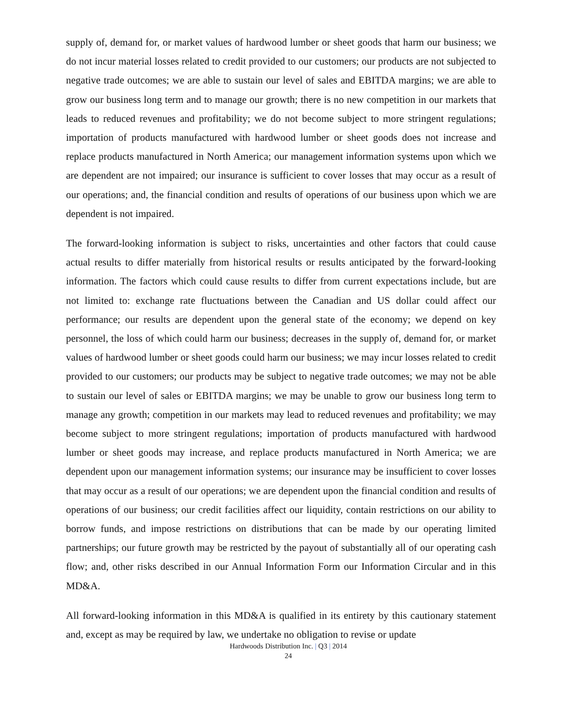supply of, demand for, or market values of hardwood lumber or sheet goods that harm our business; we do not incur material losses related to credit provided to our customers; our products are not subjected to negative trade outcomes; we are able to sustain our level of sales and EBITDA margins; we are able to grow our business long term and to manage our growth; there is no new competition in our markets that leads to reduced revenues and profitability; we do not become subject to more stringent regulations; importation of products manufactured with hardwood lumber or sheet goods does not increase and replace products manufactured in North America; our management information systems upon which we are dependent are not impaired; our insurance is sufficient to cover losses that may occur as a result of our operations; and, the financial condition and results of operations of our business upon which we are dependent is not impaired.
The forward-looking information is subject to risks, uncertainties and other factors that could cause actual results to differ materially from historical results or results anticipated by the forward-looking information. The factors which could cause results to differ from current expectations include, but are not limited to: exchange rate fluctuations between the Canadian and US dollar could affect our performance; our results are dependent upon the general state of the economy; we depend on key personnel, the loss of which could harm our business; decreases in the supply of, demand for, or market values of hardwood lumber or sheet goods could harm our business; we may incur losses related to credit provided to our customers; our products may be subject to negative trade outcomes; we may not be able to sustain our level of sales or EBITDA margins; we may be unable to grow our business long term to manage any growth; competition in our markets may lead to reduced revenues and profitability; we may become subject to more stringent regulations; importation of products manufactured with hardwood lumber or sheet goods may increase, and replace products manufactured in North America; we are dependent upon our management information systems; our insurance may be insufficient to cover losses that may occur as a result of our operations; we are dependent upon the financial condition and results of operations of our business; our credit facilities affect our liquidity, contain restrictions on our ability to borrow funds, and impose restrictions on distributions that can be made by our operating limited partnerships; our future growth may be restricted by the payout of substantially all of our operating cash flow; and, other risks described in our Annual Information Form our Information Circular and in this MD&A.
All forward-looking information in this MD&A is qualified in its entirety by this cautionary statement and, except as may be required by law, we undertake no obligation to revise or update
Hardwoods Distribution Inc. | Q3 | 2014
24